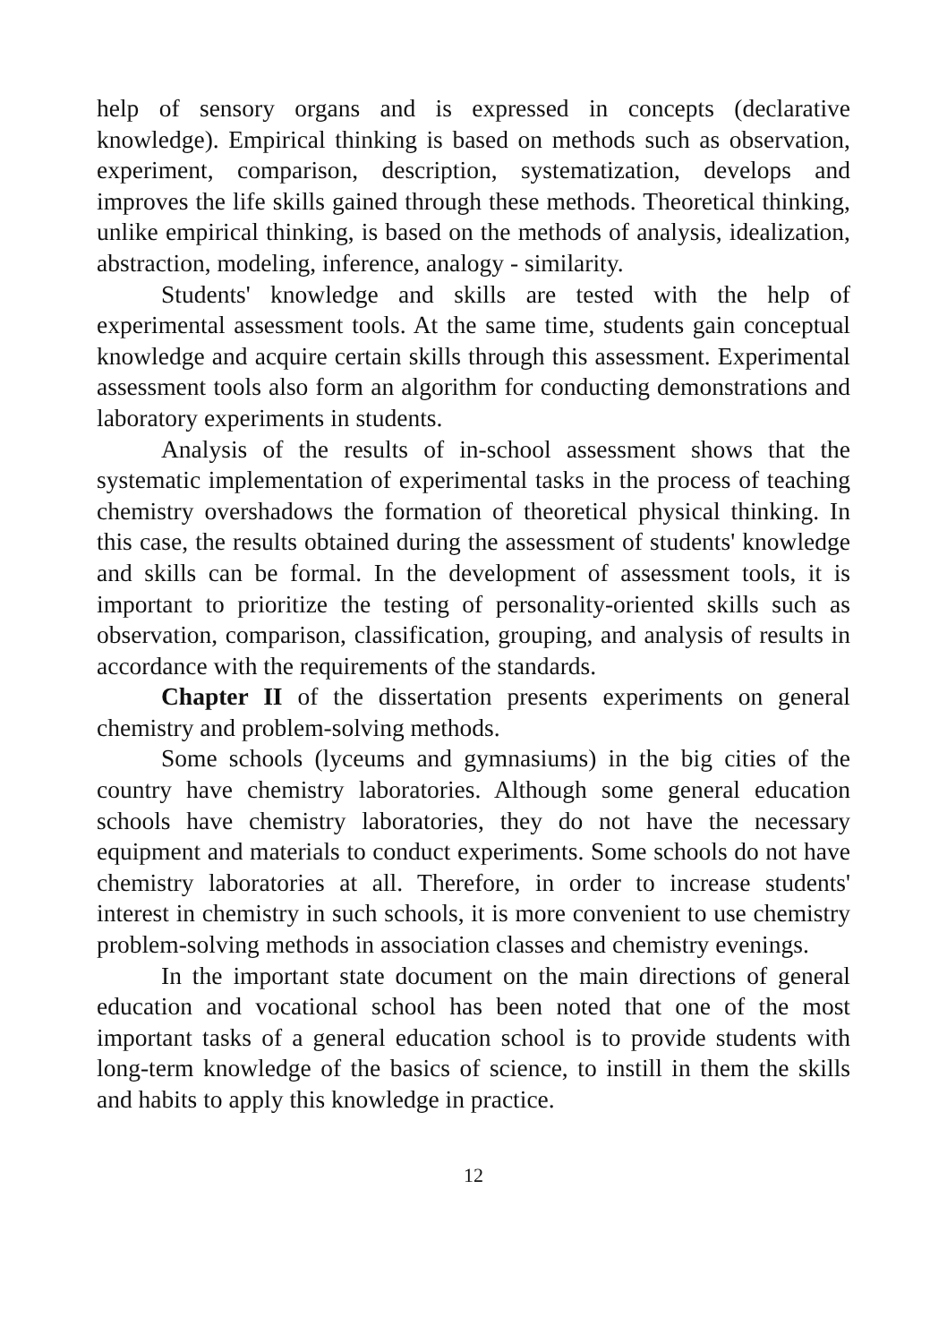help of sensory organs and is expressed in concepts (declarative knowledge). Empirical thinking is based on methods such as observation, experiment, comparison, description, systematization, develops and improves the life skills gained through these methods. Theoretical thinking, unlike empirical thinking, is based on the methods of analysis, idealization, abstraction, modeling, inference, analogy - similarity.
Students' knowledge and skills are tested with the help of experimental assessment tools. At the same time, students gain conceptual knowledge and acquire certain skills through this assessment. Experimental assessment tools also form an algorithm for conducting demonstrations and laboratory experiments in students.
Analysis of the results of in-school assessment shows that the systematic implementation of experimental tasks in the process of teaching chemistry overshadows the formation of theoretical physical thinking. In this case, the results obtained during the assessment of students' knowledge and skills can be formal. In the development of assessment tools, it is important to prioritize the testing of personality-oriented skills such as observation, comparison, classification, grouping, and analysis of results in accordance with the requirements of the standards.
Chapter II of the dissertation presents experiments on general chemistry and problem-solving methods.
Some schools (lyceums and gymnasiums) in the big cities of the country have chemistry laboratories. Although some general education schools have chemistry laboratories, they do not have the necessary equipment and materials to conduct experiments. Some schools do not have chemistry laboratories at all. Therefore, in order to increase students' interest in chemistry in such schools, it is more convenient to use chemistry problem-solving methods in association classes and chemistry evenings.
In the important state document on the main directions of general education and vocational school has been noted that one of the most important tasks of a general education school is to provide students with long-term knowledge of the basics of science, to instill in them the skills and habits to apply this knowledge in practice.
12